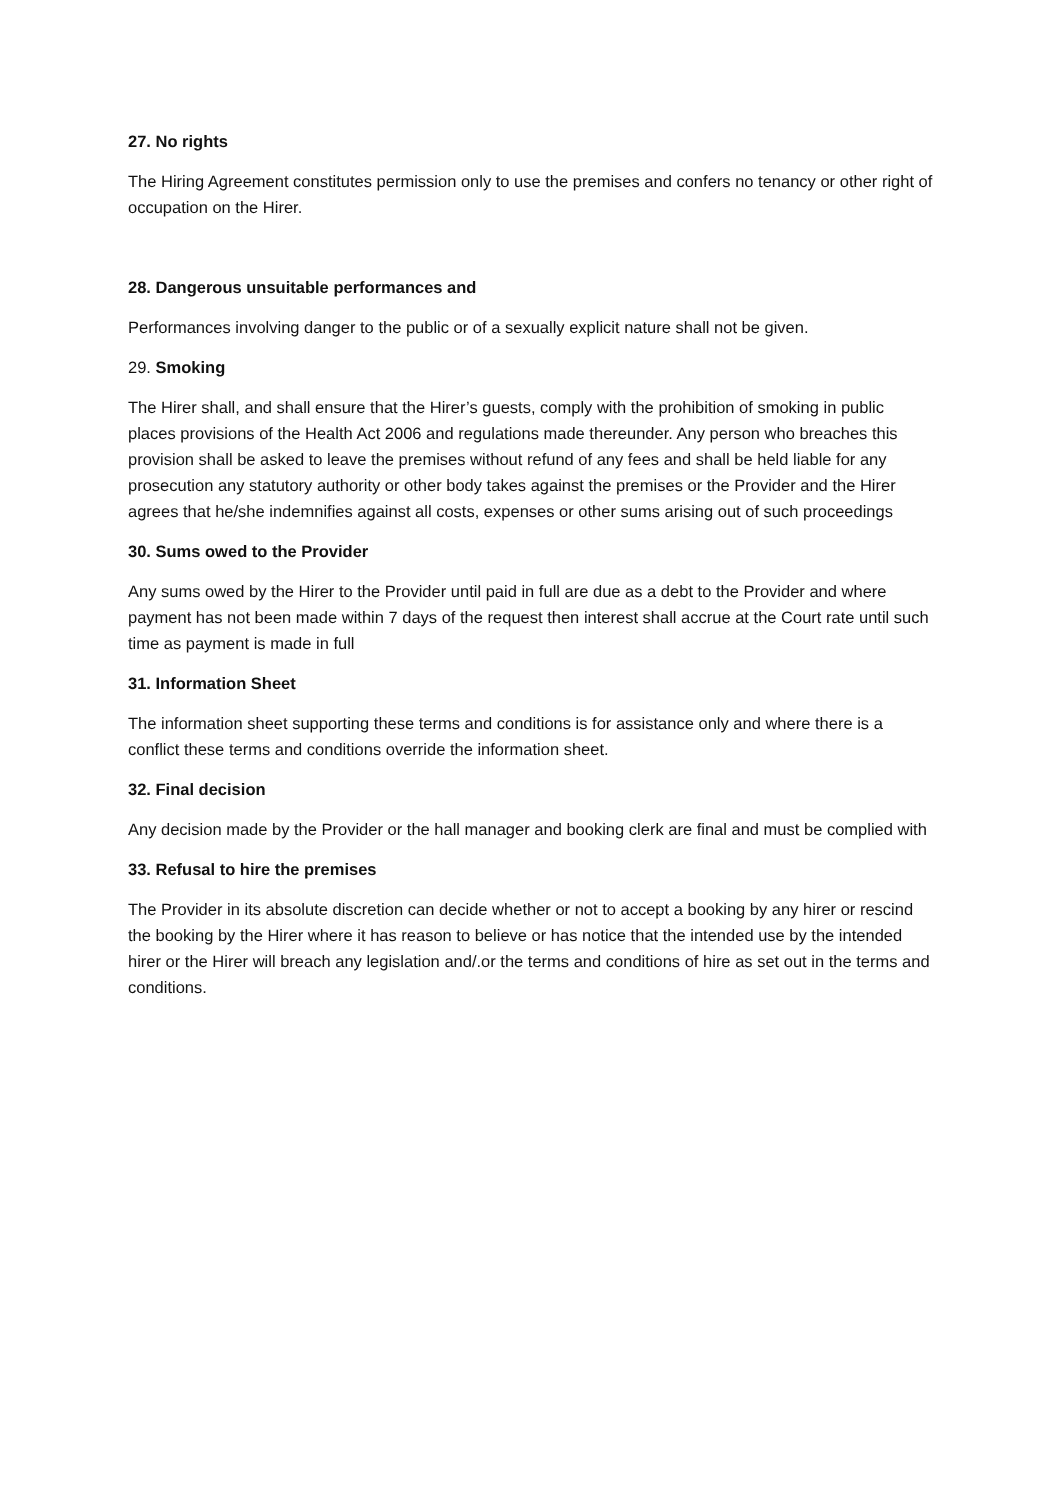27. No rights
The Hiring Agreement constitutes permission only to use the premises and confers no tenancy or other right of occupation on the Hirer.
28. Dangerous unsuitable performances and
Performances involving danger to the public or of a sexually explicit nature shall not be given.
29. Smoking
The Hirer shall, and shall ensure that the Hirer’s guests, comply with the prohibition of smoking in public places provisions of the Health Act 2006 and regulations made thereunder. Any person who breaches this provision shall be asked to leave the premises without refund of any fees and shall be held liable for any prosecution any statutory authority or other body takes against the premises or the Provider and the Hirer agrees that he/she indemnifies against all costs, expenses or other sums arising out of such proceedings
30. Sums owed to the Provider
Any sums owed by the Hirer to the Provider until paid in full are due as a debt to the Provider and where payment has not been made within 7 days of the request then interest shall accrue at the Court rate until such time as payment is made in full
31. Information Sheet
The information sheet supporting these terms and conditions is for assistance only and where there is a conflict these terms and conditions override the information sheet.
32. Final decision
Any decision made by the Provider or the hall manager and booking clerk are final and must be complied with
33. Refusal to hire the premises
The Provider in its absolute discretion can decide whether or not to accept a booking by any hirer or rescind the booking by the Hirer where it has reason to believe or has notice that the intended use by the intended hirer or the Hirer will breach any legislation and/.or the terms and conditions of hire as set out in the terms and conditions.